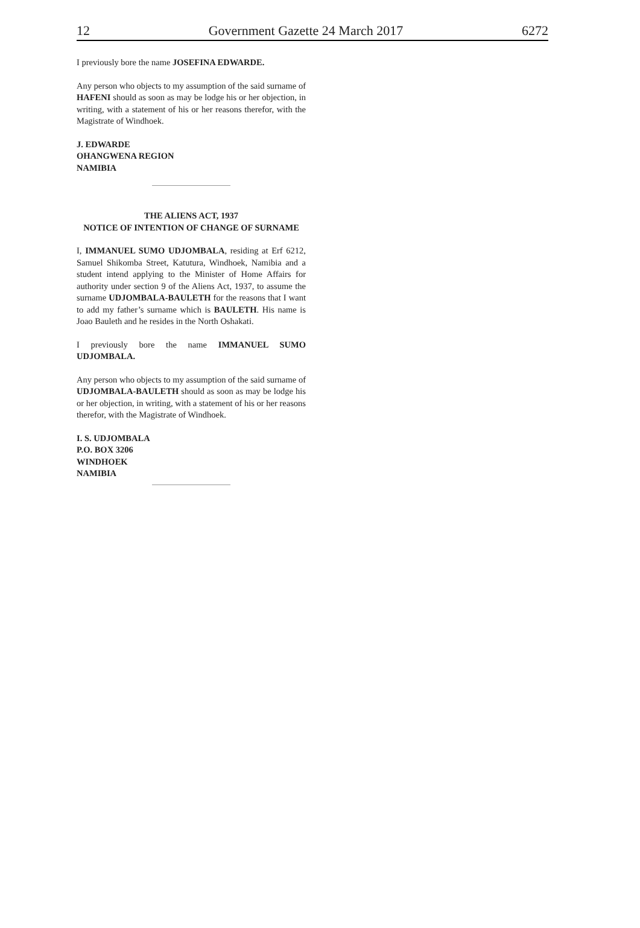12 Government Gazette 24 March 2017 6272
I previously bore the name JOSEFINA EDWARDE.
Any person who objects to my assumption of the said surname of HAFENI should as soon as may be lodge his or her objection, in writing, with a statement of his or her reasons therefor, with the Magistrate of Windhoek.
J. EDWARDE
OHANGWENA REGION
NAMIBIA
THE ALIENS ACT, 1937
NOTICE OF INTENTION OF CHANGE OF SURNAME
I, IMMANUEL SUMO UDJOMBALA, residing at Erf 6212, Samuel Shikomba Street, Katutura, Windhoek, Namibia and a student intend applying to the Minister of Home Affairs for authority under section 9 of the Aliens Act, 1937, to assume the surname UDJOMBALA-BAULETH for the reasons that I want to add my father’s surname which is BAULETH. His name is Joao Bauleth and he resides in the North Oshakati.
I previously bore the name IMMANUEL SUMO UDJOMBALA.
Any person who objects to my assumption of the said surname of UDJOMBALA-BAULETH should as soon as may be lodge his or her objection, in writing, with a statement of his or her reasons therefor, with the Magistrate of Windhoek.
I. S. UDJOMBALA
P.O. BOX 3206
WINDHOEK
NAMIBIA